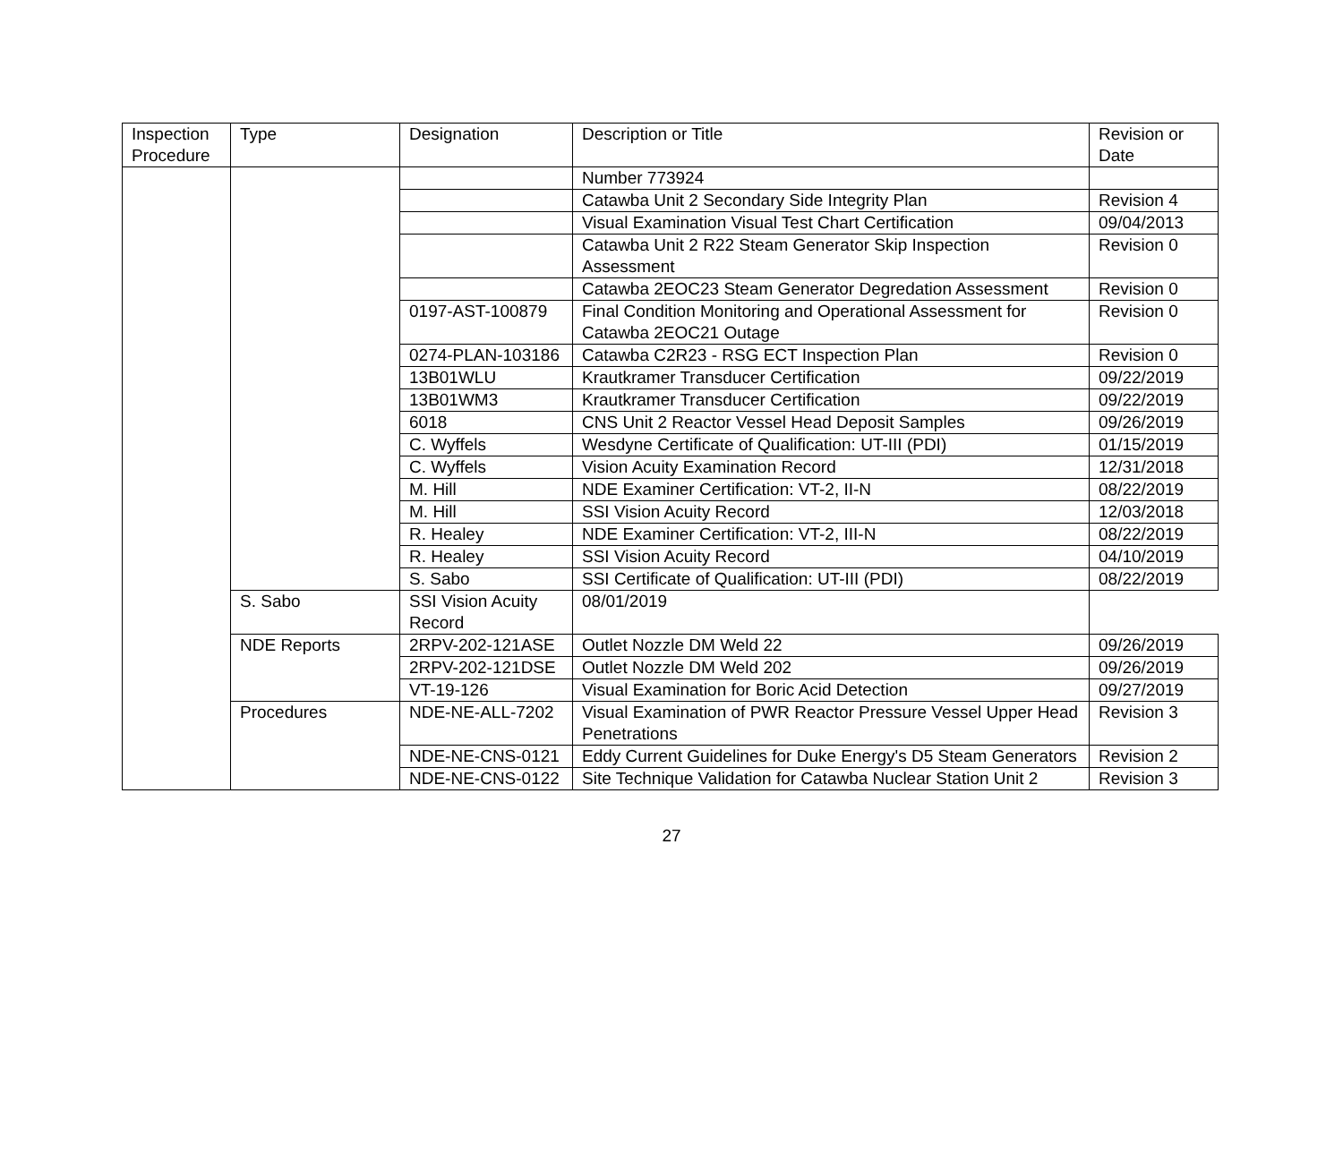| Inspection Procedure | Type | Designation | Description or Title | Revision or Date |
| --- | --- | --- | --- | --- |
| | | | Number 773924 | |
| | | | Catawba Unit 2 Secondary Side Integrity Plan | Revision 4 |
| | | | Visual Examination Visual Test Chart Certification | 09/04/2013 |
| | | | Catawba Unit 2 R22 Steam Generator Skip Inspection Assessment | Revision 0 |
| | | | Catawba 2EOC23 Steam Generator Degredation Assessment | Revision 0 |
| | | 0197-AST-100879 | Final Condition Monitoring and Operational Assessment for Catawba 2EOC21 Outage | Revision 0 |
| | | 0274-PLAN-103186 | Catawba C2R23 - RSG ECT Inspection Plan | Revision 0 |
| | | 13B01WLU | Krautkramer Transducer Certification | 09/22/2019 |
| | | 13B01WM3 | Krautkramer Transducer Certification | 09/22/2019 |
| | | 6018 | CNS Unit 2 Reactor Vessel Head Deposit Samples | 09/26/2019 |
| | | C. Wyffels | Wesdyne Certificate of Qualification: UT-III (PDI) | 01/15/2019 |
| | | C. Wyffels | Vision Acuity Examination Record | 12/31/2018 |
| | | M. Hill | NDE Examiner Certification: VT-2, II-N | 08/22/2019 |
| | | M. Hill | SSI Vision Acuity Record | 12/03/2018 |
| | | R. Healey | NDE Examiner Certification: VT-2, III-N | 08/22/2019 |
| | | R. Healey | SSI Vision Acuity Record | 04/10/2019 |
| | | S. Sabo | SSI Certificate of Qualification: UT-III (PDI) | 08/22/2019 |
| | S. Sabo | SSI Vision Acuity Record | 08/01/2019 | |
| | NDE Reports | 2RPV-202-121ASE | Outlet Nozzle DM Weld 22 | 09/26/2019 |
| | | 2RPV-202-121DSE | Outlet Nozzle DM Weld 202 | 09/26/2019 |
| | | VT-19-126 | Visual Examination for Boric Acid Detection | 09/27/2019 |
| | Procedures | NDE-NE-ALL-7202 | Visual Examination of PWR Reactor Pressure Vessel Upper Head Penetrations | Revision 3 |
| | | NDE-NE-CNS-0121 | Eddy Current Guidelines for Duke Energy's D5 Steam Generators | Revision 2 |
| | | NDE-NE-CNS-0122 | Site Technique Validation for Catawba Nuclear Station Unit 2 | Revision 3 |
27